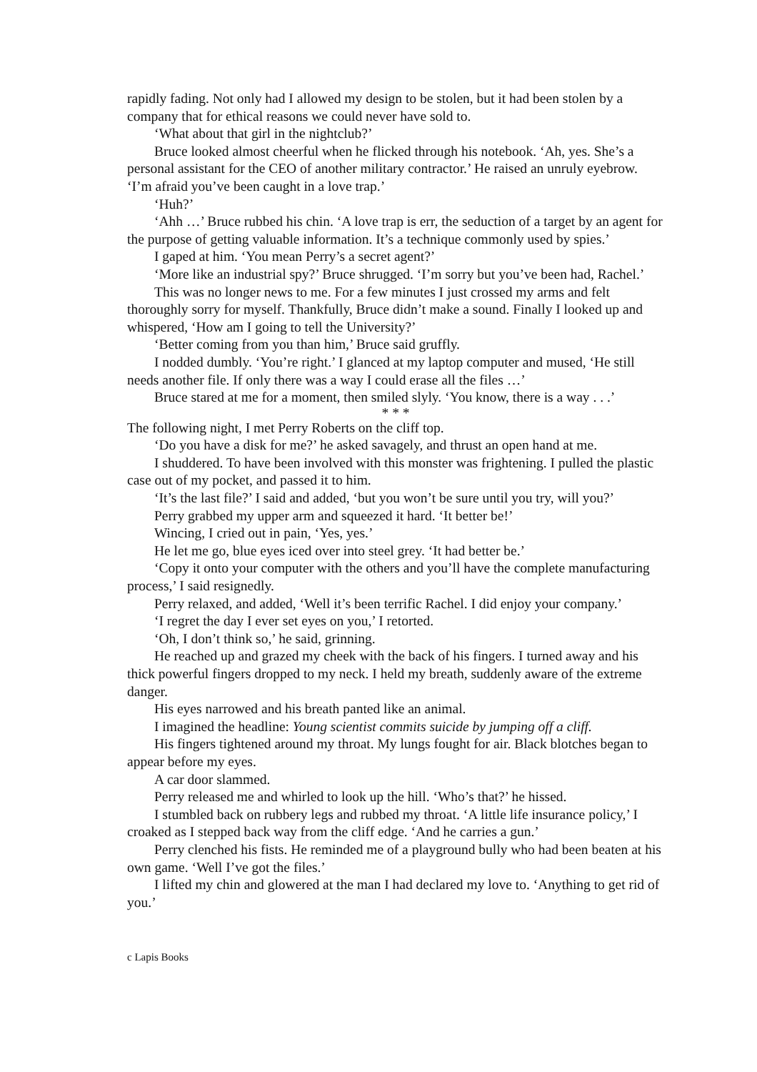rapidly fading. Not only had I allowed my design to be stolen, but it had been stolen by a company that for ethical reasons we could never have sold to.
‘What about that girl in the nightclub?’
Bruce looked almost cheerful when he flicked through his notebook. ‘Ah, yes. She’s a personal assistant for the CEO of another military contractor.’ He raised an unruly eyebrow. ‘I’m afraid you’ve been caught in a love trap.’
‘Huh?’
‘Ahh …’ Bruce rubbed his chin. ‘A love trap is err, the seduction of a target by an agent for the purpose of getting valuable information. It’s a technique commonly used by spies.’
I gaped at him. ‘You mean Perry’s a secret agent?’
‘More like an industrial spy?’ Bruce shrugged. ‘I’m sorry but you’ve been had, Rachel.’
This was no longer news to me. For a few minutes I just crossed my arms and felt thoroughly sorry for myself. Thankfully, Bruce didn’t make a sound. Finally I looked up and whispered, ‘How am I going to tell the University?’
‘Better coming from you than him,’ Bruce said gruffly.
I nodded dumbly. ‘You’re right.’ I glanced at my laptop computer and mused, ‘He still needs another file. If only there was a way I could erase all the files …’
Bruce stared at me for a moment, then smiled slyly. ‘You know, there is a way . . .’
* * *
The following night, I met Perry Roberts on the cliff top.
‘Do you have a disk for me?’ he asked savagely, and thrust an open hand at me.
I shuddered. To have been involved with this monster was frightening. I pulled the plastic case out of my pocket, and passed it to him.
‘It’s the last file?’ I said and added, ‘but you won’t be sure until you try, will you?’
Perry grabbed my upper arm and squeezed it hard. ‘It better be!’
Wincing, I cried out in pain, ‘Yes, yes.’
He let me go, blue eyes iced over into steel grey. ‘It had better be.’
‘Copy it onto your computer with the others and you’ll have the complete manufacturing process,’ I said resignedly.
Perry relaxed, and added, ‘Well it’s been terrific Rachel. I did enjoy your company.’
‘I regret the day I ever set eyes on you,’ I retorted.
‘Oh, I don’t think so,’ he said, grinning.
He reached up and grazed my cheek with the back of his fingers. I turned away and his thick powerful fingers dropped to my neck. I held my breath, suddenly aware of the extreme danger.
His eyes narrowed and his breath panted like an animal.
I imagined the headline: Young scientist commits suicide by jumping off a cliff.
His fingers tightened around my throat. My lungs fought for air. Black blotches began to appear before my eyes.
A car door slammed.
Perry released me and whirled to look up the hill. ‘Who’s that?’ he hissed.
I stumbled back on rubbery legs and rubbed my throat. ‘A little life insurance policy,’ I croaked as I stepped back way from the cliff edge. ‘And he carries a gun.’
Perry clenched his fists. He reminded me of a playground bully who had been beaten at his own game. ‘Well I’ve got the files.’
I lifted my chin and glowered at the man I had declared my love to. ‘Anything to get rid of you.’
c Lapis Books